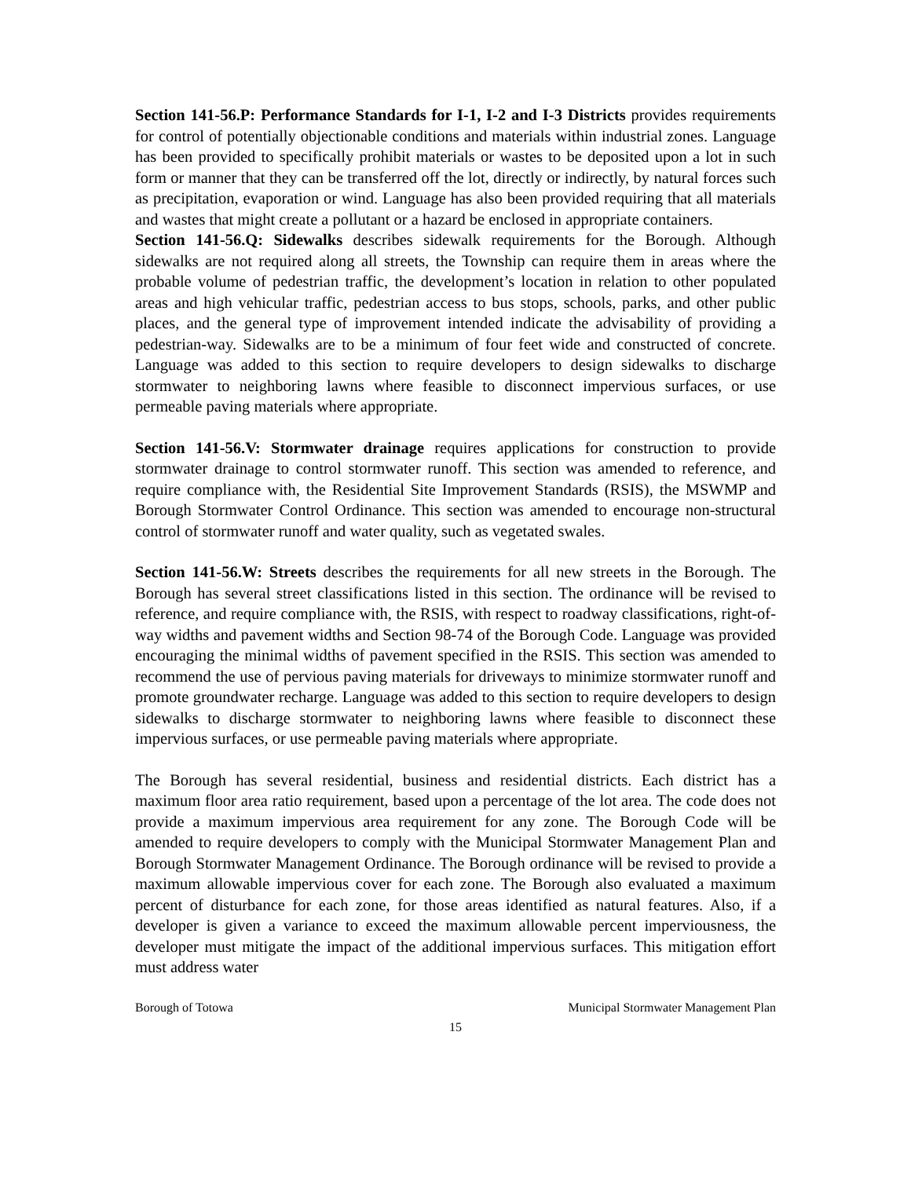Section 141-56.P: Performance Standards for I-1, I-2 and I-3 Districts provides requirements for control of potentially objectionable conditions and materials within industrial zones. Language has been provided to specifically prohibit materials or wastes to be deposited upon a lot in such form or manner that they can be transferred off the lot, directly or indirectly, by natural forces such as precipitation, evaporation or wind. Language has also been provided requiring that all materials and wastes that might create a pollutant or a hazard be enclosed in appropriate containers.
Section 141-56.Q: Sidewalks describes sidewalk requirements for the Borough. Although sidewalks are not required along all streets, the Township can require them in areas where the probable volume of pedestrian traffic, the development’s location in relation to other populated areas and high vehicular traffic, pedestrian access to bus stops, schools, parks, and other public places, and the general type of improvement intended indicate the advisability of providing a pedestrian-way. Sidewalks are to be a minimum of four feet wide and constructed of concrete. Language was added to this section to require developers to design sidewalks to discharge stormwater to neighboring lawns where feasible to disconnect impervious surfaces, or use permeable paving materials where appropriate.
Section 141-56.V: Stormwater drainage requires applications for construction to provide stormwater drainage to control stormwater runoff. This section was amended to reference, and require compliance with, the Residential Site Improvement Standards (RSIS), the MSWMP and Borough Stormwater Control Ordinance. This section was amended to encourage non-structural control of stormwater runoff and water quality, such as vegetated swales.
Section 141-56.W: Streets describes the requirements for all new streets in the Borough. The Borough has several street classifications listed in this section. The ordinance will be revised to reference, and require compliance with, the RSIS, with respect to roadway classifications, right-of-way widths and pavement widths and Section 98-74 of the Borough Code. Language was provided encouraging the minimal widths of pavement specified in the RSIS. This section was amended to recommend the use of pervious paving materials for driveways to minimize stormwater runoff and promote groundwater recharge. Language was added to this section to require developers to design sidewalks to discharge stormwater to neighboring lawns where feasible to disconnect these impervious surfaces, or use permeable paving materials where appropriate.
The Borough has several residential, business and residential districts. Each district has a maximum floor area ratio requirement, based upon a percentage of the lot area. The code does not provide a maximum impervious area requirement for any zone. The Borough Code will be amended to require developers to comply with the Municipal Stormwater Management Plan and Borough Stormwater Management Ordinance. The Borough ordinance will be revised to provide a maximum allowable impervious cover for each zone. The Borough also evaluated a maximum percent of disturbance for each zone, for those areas identified as natural features. Also, if a developer is given a variance to exceed the maximum allowable percent imperviousness, the developer must mitigate the impact of the additional impervious surfaces. This mitigation effort must address water
Borough of Totowa Municipal Stormwater Management Plan
15